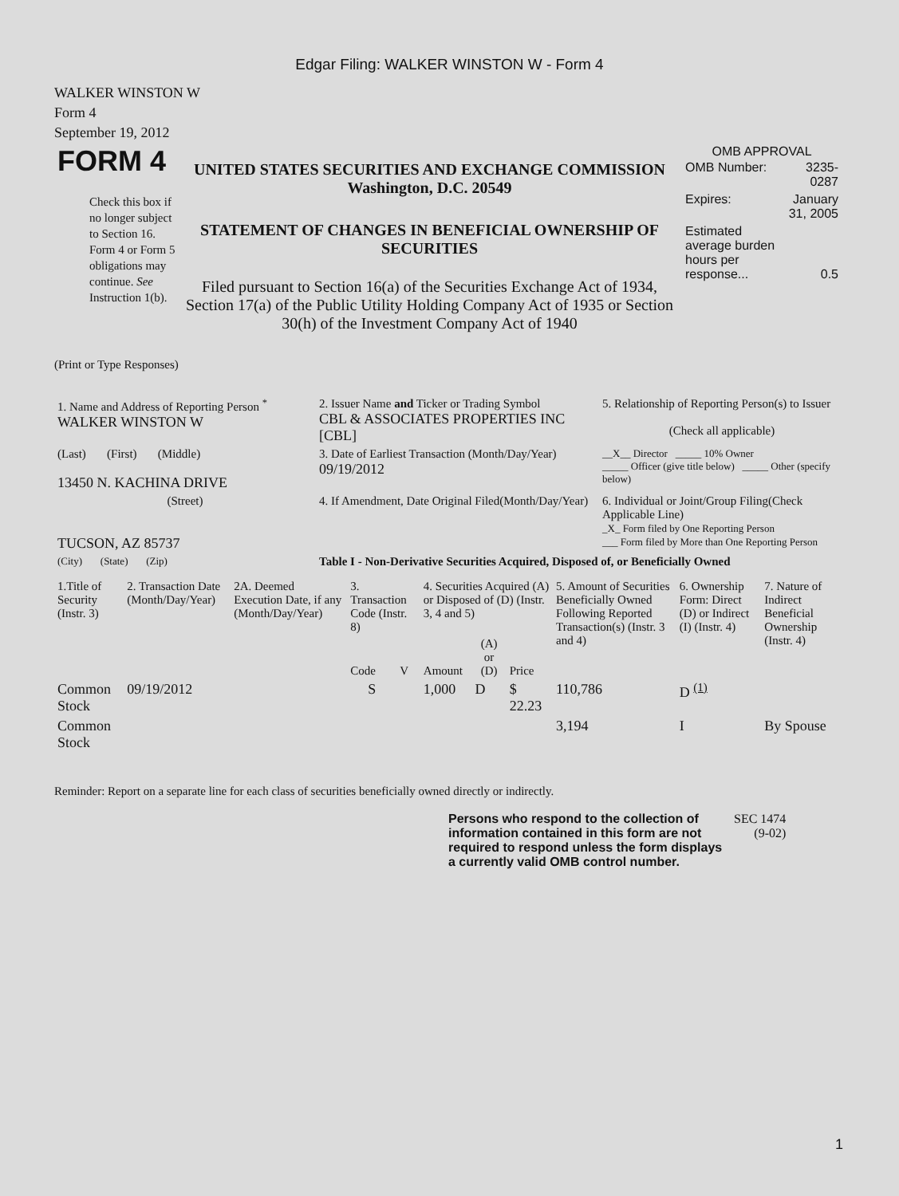Edgar Filing: WALKER WINSTON W - Form 4
WALKER WINSTON W
Form 4
September 19, 2012
| FORM 4 Check this box if no longer subject to Section 16. Form 4 or Form 5 obligations may continue. See Instruction 1(b). | UNITED STATES SECURITIES AND EXCHANGE COMMISSION Washington, D.C. 20549 STATEMENT OF CHANGES IN BENEFICIAL OWNERSHIP OF SECURITIES Filed pursuant to Section 16(a) of the Securities Exchange Act of 1934, Section 17(a) of the Public Utility Holding Company Act of 1935 or Section 30(h) of the Investment Company Act of 1940 | OMB APPROVAL / OMB Number: / 3235-0287 / / Expires: / January 31, 2005 / / Estimated average burden hours per response... / 0.5 / |
(Print or Type Responses)
| 1. Name and Address of Reporting Person <sup>*</sup> WALKER WINSTON W | 2. Issuer Name and Ticker or Trading Symbol CBL & ASSOCIATES PROPERTIES INC [CBL] | 5. Relationship of Reporting Person(s) to Issuer (Check all applicable) |
| (Last) (First) (Middle) 13450 N. KACHINA DRIVE | 3. Date of Earliest Transaction (Month/Day/Year) 09/19/2012 | __X__ Director _____ 10% Owner _____ Officer (give title below) _____ Other (specify below) |
| (Street) TUCSON, AZ 85737 | 4. If Amendment, Date Original Filed(Month/Day/Year) | 6. Individual or Joint/Group Filing(Check Applicable Line) _X_ Form filed by One Reporting Person ___ Form filed by More than One Reporting Person |
| (City) (State) (Zip) | Table I - Non-Derivative Securities Acquired, Disposed of, or Beneficially Owned | |
| 1.Title of Security (Instr. 3) | 2. Transaction Date (Month/Day/Year) | 2A. Deemed Execution Date, if any (Month/Day/Year) | 3. Transaction Code (Instr. 8) | | 4. Securities Acquired (A) or Disposed of (D) (Instr. 3, 4 and 5) | | | 5. Amount of Securities Beneficially Owned Following Reported Transaction(s) (Instr. 3 and 4) | 6. Ownership Form: Direct (D) or Indirect (I) (Instr. 4) | 7. Nature of Indirect Beneficial Ownership (Instr. 4) |
| --- | --- | --- | --- | --- | --- | --- | --- | --- | --- | --- |
| | | | Code | V | Amount | (A) or (D) | Price | | | |
| Common Stock | 09/19/2012 | | S | | 1,000 | D | $ 22.23 | 110,786 | D <sup>(1)</sup> | |
| Common Stock | | | | | | | | 3,194 | I | By Spouse |
Reminder: Report on a separate line for each class of securities beneficially owned directly or indirectly.
| Persons who respond to the collection of information contained in this form are not required to respond unless the form displays a currently valid OMB control number. | SEC 1474 (9-02) |
1